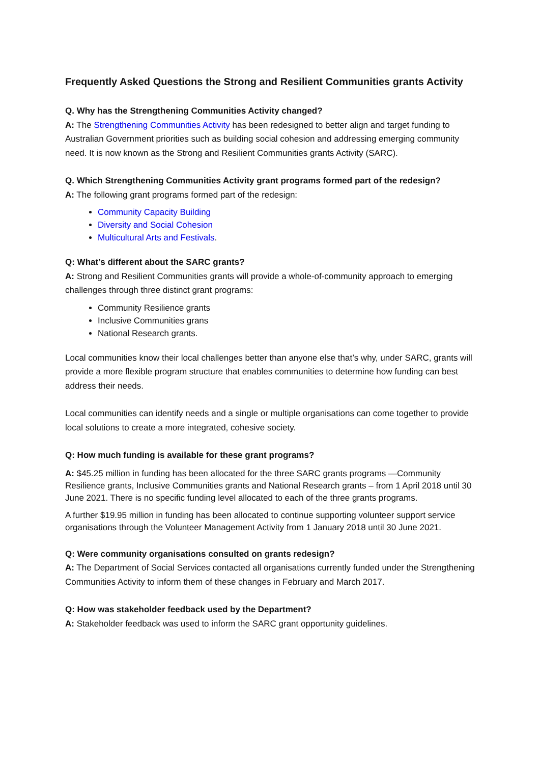Frequently Asked Questions the Strong and Resilient Communities grants Activity
Q. Why has the Strengthening Communities Activity changed?
A: The Strengthening Communities Activity has been redesigned to better align and target funding to Australian Government priorities such as building social cohesion and addressing emerging community need. It is now known as the Strong and Resilient Communities grants Activity (SARC).
Q. Which Strengthening Communities Activity grant programs formed part of the redesign?
A: The following grant programs formed part of the redesign:
Community Capacity Building
Diversity and Social Cohesion
Multicultural Arts and Festivals.
Q: What’s different about the SARC grants?
A: Strong and Resilient Communities grants will provide a whole-of-community approach to emerging challenges through three distinct grant programs:
Community Resilience grants
Inclusive Communities grans
National Research grants.
Local communities know their local challenges better than anyone else that’s why, under SARC, grants will provide a more flexible program structure that enables communities to determine how funding can best address their needs.
Local communities can identify needs and a single or multiple organisations can come together to provide local solutions to create a more integrated, cohesive society.
Q: How much funding is available for these grant programs?
A: $45.25 million in funding has been allocated for the three SARC grants programs —Community Resilience grants, Inclusive Communities grants and National Research grants – from 1 April 2018 until 30 June 2021. There is no specific funding level allocated to each of the three grants programs.
A further $19.95 million in funding has been allocated to continue supporting volunteer support service organisations through the Volunteer Management Activity from 1 January 2018 until 30 June 2021.
Q: Were community organisations consulted on grants redesign?
A: The Department of Social Services contacted all organisations currently funded under the Strengthening Communities Activity to inform them of these changes in February and March 2017.
Q: How was stakeholder feedback used by the Department?
A: Stakeholder feedback was used to inform the SARC grant opportunity guidelines.